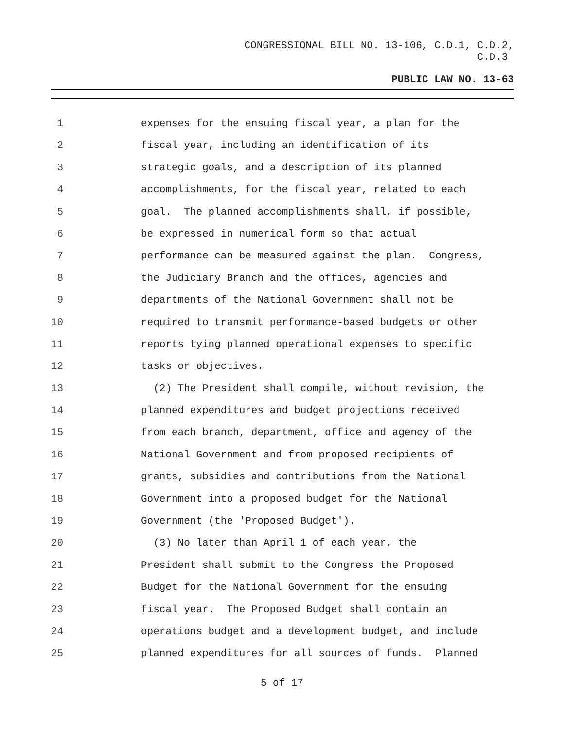CONGRESSIONAL BILL NO. 13-106, C.D.1, C.D.2,
C.D.3
PUBLIC LAW NO. 13-63
1 expenses for the ensuing fiscal year, a plan for the
2 fiscal year, including an identification of its
3 strategic goals, and a description of its planned
4 accomplishments, for the fiscal year, related to each
5 goal. The planned accomplishments shall, if possible,
6 be expressed in numerical form so that actual
7 performance can be measured against the plan. Congress,
8 the Judiciary Branch and the offices, agencies and
9 departments of the National Government shall not be
10 required to transmit performance-based budgets or other
11 reports tying planned operational expenses to specific
12 tasks or objectives.
13 (2) The President shall compile, without revision, the
14 planned expenditures and budget projections received
15 from each branch, department, office and agency of the
16 National Government and from proposed recipients of
17 grants, subsidies and contributions from the National
18 Government into a proposed budget for the National
19 Government (the 'Proposed Budget').
20 (3) No later than April 1 of each year, the
21 President shall submit to the Congress the Proposed
22 Budget for the National Government for the ensuing
23 fiscal year. The Proposed Budget shall contain an
24 operations budget and a development budget, and include
25 planned expenditures for all sources of funds. Planned
5 of 17